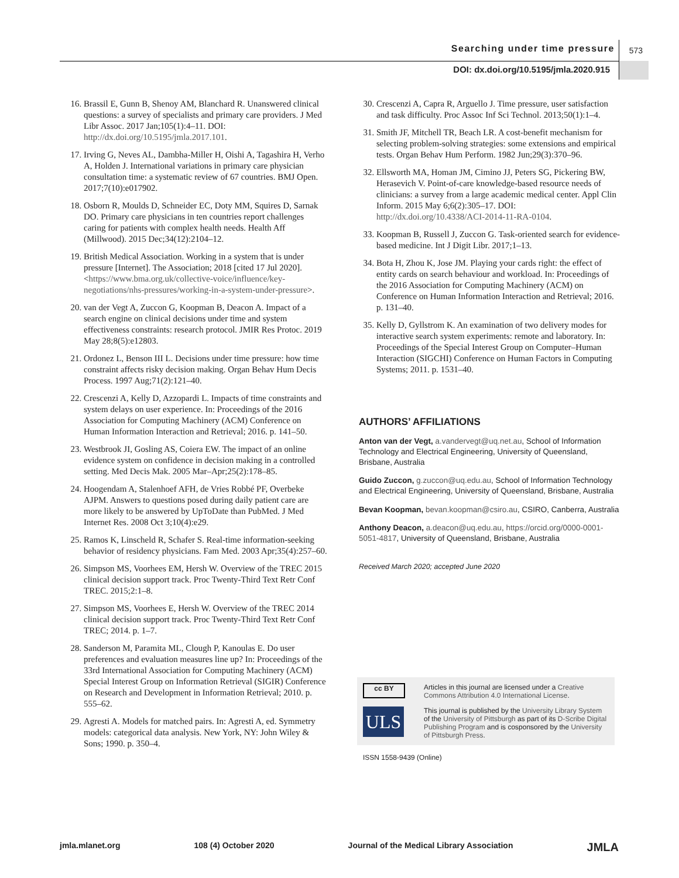Searching under time pressure 573
DOI: dx.doi.org/10.5195/jmla.2020.915
16. Brassil E, Gunn B, Shenoy AM, Blanchard R. Unanswered clinical questions: a survey of specialists and primary care providers. J Med Libr Assoc. 2017 Jan;105(1):4–11. DOI: http://dx.doi.org/10.5195/jmla.2017.101.
17. Irving G, Neves AL, Dambha-Miller H, Oishi A, Tagashira H, Verho A, Holden J. International variations in primary care physician consultation time: a systematic review of 67 countries. BMJ Open. 2017;7(10):e017902.
18. Osborn R, Moulds D, Schneider EC, Doty MM, Squires D, Sarnak DO. Primary care physicians in ten countries report challenges caring for patients with complex health needs. Health Aff (Millwood). 2015 Dec;34(12):2104–12.
19. British Medical Association. Working in a system that is under pressure [Internet]. The Association; 2018 [cited 17 Jul 2020]. <https://www.bma.org.uk/collective-voice/influence/key-negotiations/nhs-pressures/working-in-a-system-under-pressure>.
20. van der Vegt A, Zuccon G, Koopman B, Deacon A. Impact of a search engine on clinical decisions under time and system effectiveness constraints: research protocol. JMIR Res Protoc. 2019 May 28;8(5):e12803.
21. Ordonez L, Benson III L. Decisions under time pressure: how time constraint affects risky decision making. Organ Behav Hum Decis Process. 1997 Aug;71(2):121–40.
22. Crescenzi A, Kelly D, Azzopardi L. Impacts of time constraints and system delays on user experience. In: Proceedings of the 2016 Association for Computing Machinery (ACM) Conference on Human Information Interaction and Retrieval; 2016. p. 141–50.
23. Westbrook JI, Gosling AS, Coiera EW. The impact of an online evidence system on confidence in decision making in a controlled setting. Med Decis Mak. 2005 Mar–Apr;25(2):178–85.
24. Hoogendam A, Stalenhoef AFH, de Vries Robbé PF, Overbeke AJPM. Answers to questions posed during daily patient care are more likely to be answered by UpToDate than PubMed. J Med Internet Res. 2008 Oct 3;10(4):e29.
25. Ramos K, Linscheld R, Schafer S. Real-time information-seeking behavior of residency physicians. Fam Med. 2003 Apr;35(4):257–60.
26. Simpson MS, Voorhees EM, Hersh W. Overview of the TREC 2015 clinical decision support track. Proc Twenty-Third Text Retr Conf TREC. 2015;2:1–8.
27. Simpson MS, Voorhees E, Hersh W. Overview of the TREC 2014 clinical decision support track. Proc Twenty-Third Text Retr Conf TREC; 2014. p. 1–7.
28. Sanderson M, Paramita ML, Clough P, Kanoulas E. Do user preferences and evaluation measures line up? In: Proceedings of the 33rd International Association for Computing Machinery (ACM) Special Interest Group on Information Retrieval (SIGIR) Conference on Research and Development in Information Retrieval; 2010. p. 555–62.
29. Agresti A. Models for matched pairs. In: Agresti A, ed. Symmetry models: categorical data analysis. New York, NY: John Wiley & Sons; 1990. p. 350–4.
30. Crescenzi A, Capra R, Arguello J. Time pressure, user satisfaction and task difficulty. Proc Assoc Inf Sci Technol. 2013;50(1):1–4.
31. Smith JF, Mitchell TR, Beach LR. A cost-benefit mechanism for selecting problem-solving strategies: some extensions and empirical tests. Organ Behav Hum Perform. 1982 Jun;29(3):370–96.
32. Ellsworth MA, Homan JM, Cimino JJ, Peters SG, Pickering BW, Herasevich V. Point-of-care knowledge-based resource needs of clinicians: a survey from a large academic medical center. Appl Clin Inform. 2015 May 6;6(2):305–17. DOI: http://dx.doi.org/10.4338/ACI-2014-11-RA-0104.
33. Koopman B, Russell J, Zuccon G. Task-oriented search for evidence-based medicine. Int J Digit Libr. 2017;1–13.
34. Bota H, Zhou K, Jose JM. Playing your cards right: the effect of entity cards on search behaviour and workload. In: Proceedings of the 2016 Association for Computing Machinery (ACM) on Conference on Human Information Interaction and Retrieval; 2016. p. 131–40.
35. Kelly D, Gyllstrom K. An examination of two delivery modes for interactive search system experiments: remote and laboratory. In: Proceedings of the Special Interest Group on Computer–Human Interaction (SIGCHI) Conference on Human Factors in Computing Systems; 2011. p. 1531–40.
AUTHORS’ AFFILIATIONS
Anton van der Vegt, a.vandervegt@uq.net.au, School of Information Technology and Electrical Engineering, University of Queensland, Brisbane, Australia
Guido Zuccon, g.zuccon@uq.edu.au, School of Information Technology and Electrical Engineering, University of Queensland, Brisbane, Australia
Bevan Koopman, bevan.koopman@csiro.au, CSIRO, Canberra, Australia
Anthony Deacon, a.deacon@uq.edu.au, https://orcid.org/0000-0001-5051-4817, University of Queensland, Brisbane, Australia
Received March 2020; accepted June 2020
cc BY
Articles in this journal are licensed under a Creative Commons Attribution 4.0 International License.
ULS
This journal is published by the University Library System of the University of Pittsburgh as part of its D-Scribe Digital Publishing Program and is cosponsored by the University of Pittsburgh Press.
ISSN 1558-9439 (Online)
jmla.mlanet.org 108 (4) October 2020 Journal of the Medical Library Association JMLA